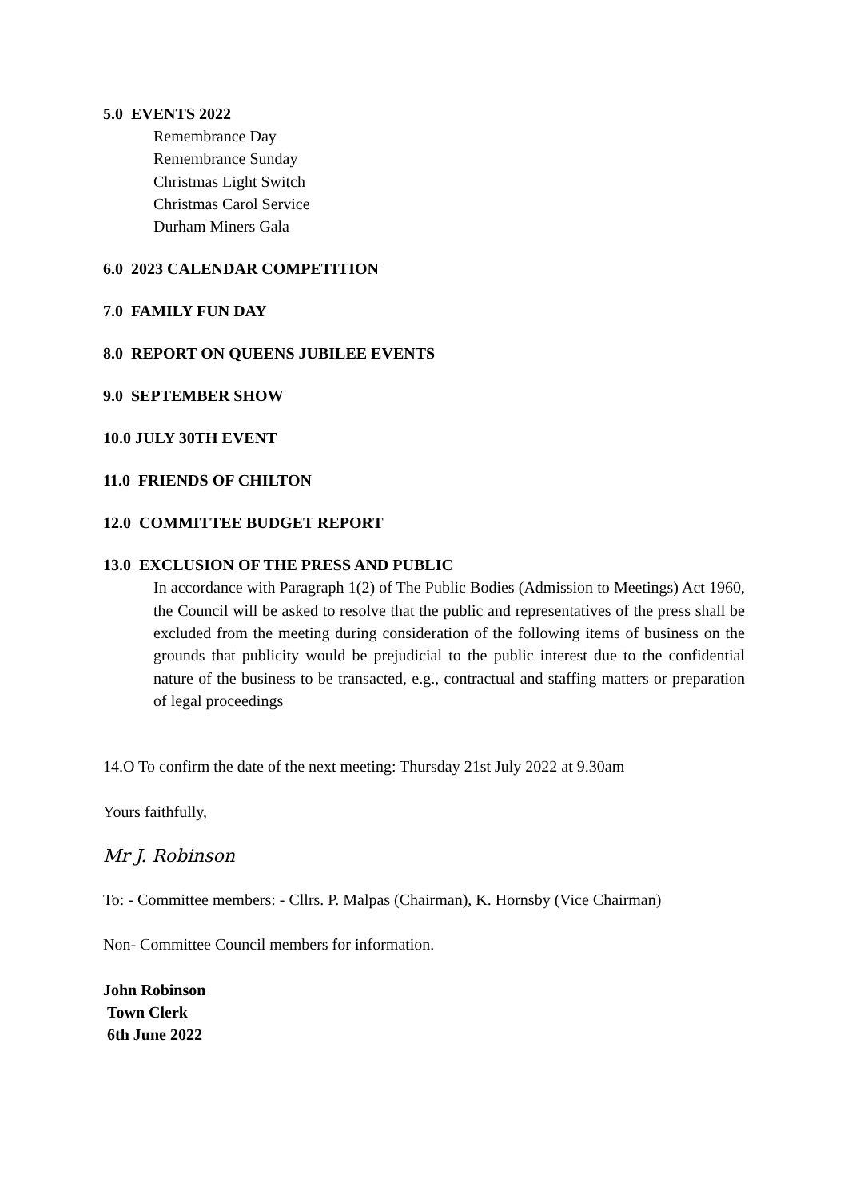5.0 EVENTS 2022
Remembrance Day
Remembrance Sunday
Christmas Light Switch
Christmas Carol Service
Durham Miners Gala
6.0 2023 CALENDAR COMPETITION
7.0 FAMILY FUN DAY
8.0 REPORT ON QUEENS JUBILEE EVENTS
9.0 SEPTEMBER SHOW
10.0 JULY 30TH EVENT
11.0 FRIENDS OF CHILTON
12.0 COMMITTEE BUDGET REPORT
13.0 EXCLUSION OF THE PRESS AND PUBLIC
In accordance with Paragraph 1(2) of The Public Bodies (Admission to Meetings) Act 1960, the Council will be asked to resolve that the public and representatives of the press shall be excluded from the meeting during consideration of the following items of business on the grounds that publicity would be prejudicial to the public interest due to the confidential nature of the business to be transacted, e.g., contractual and staffing matters or preparation of legal proceedings
14.O To confirm the date of the next meeting: Thursday 21st July 2022 at 9.30am
Yours faithfully,
Mr J. Robinson
To: - Committee members: - Cllrs. P. Malpas (Chairman), K. Hornsby (Vice Chairman)
Non- Committee Council members for information.
John Robinson
Town Clerk
6th June 2022